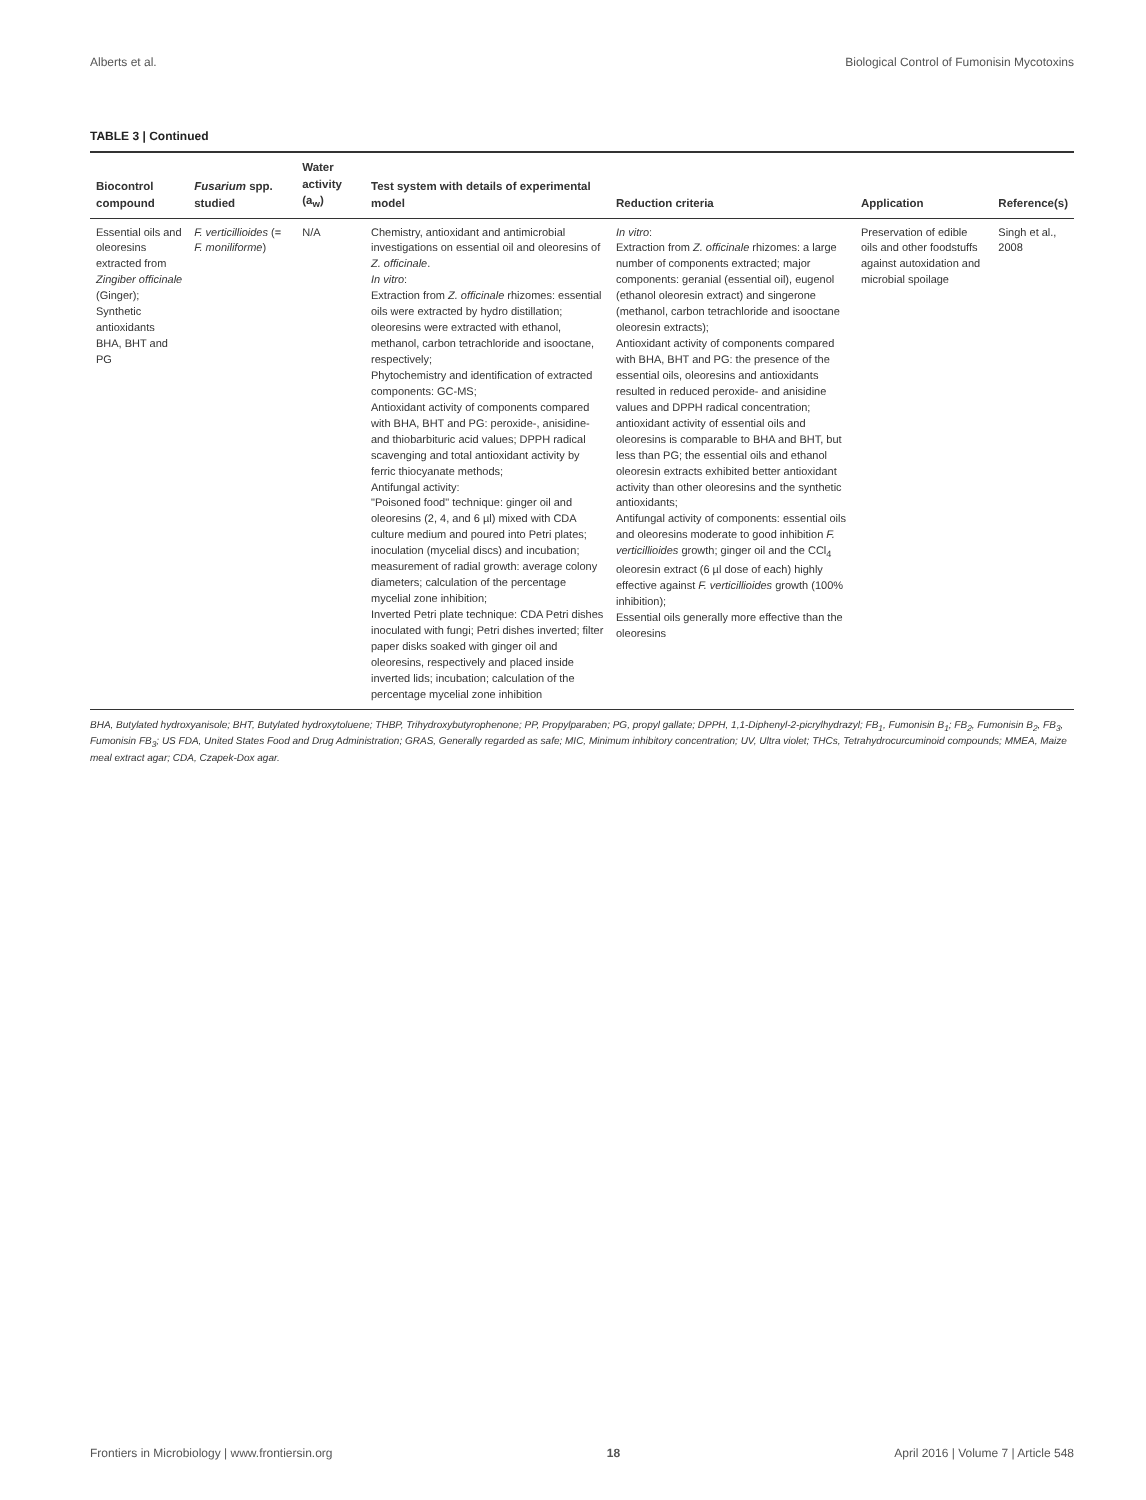Alberts et al. Biological Control of Fumonisin Mycotoxins
TABLE 3 | Continued
| Biocontrol compound | Fusarium spp. studied | Water activity (a<sub>w</sub>) | Test system with details of experimental model | Reduction criteria | Application | Reference(s) |
| --- | --- | --- | --- | --- | --- | --- |
| Essential oils and oleoresins extracted from Zingiber officinale (Ginger); Synthetic antioxidants BHA, BHT and PG | F. verticillioides (= F. moniliforme ) | N/A | Chemistry, antioxidant and antimicrobial investigations on essential oil and oleoresins of Z. officinale . In vitro : Extraction from Z. officinale rhizomes: essential oils were extracted by hydro distillation; oleoresins were extracted with ethanol, methanol, carbon tetrachloride and isooctane, respectively; Phytochemistry and identification of extracted components: GC-MS; Antioxidant activity of components compared with BHA, BHT and PG: peroxide-, anisidine- and thiobarbituric acid values; DPPH radical scavenging and total antioxidant activity by ferric thiocyanate methods; Antifungal activity: "Poisoned food" technique: ginger oil and oleoresins (2, 4, and 6 µl) mixed with CDA culture medium and poured into Petri plates; inoculation (mycelial discs) and incubation; measurement of radial growth: average colony diameters; calculation of the percentage mycelial zone inhibition; Inverted Petri plate technique: CDA Petri dishes inoculated with fungi; Petri dishes inverted; filter paper disks soaked with ginger oil and oleoresins, respectively and placed inside inverted lids; incubation; calculation of the percentage mycelial zone inhibition | In vitro : Extraction from Z. officinale rhizomes: a large number of components extracted; major components: geranial (essential oil), eugenol (ethanol oleoresin extract) and singerone (methanol, carbon tetrachloride and isooctane oleoresin extracts); Antioxidant activity of components compared with BHA, BHT and PG: the presence of the essential oils, oleoresins and antioxidants resulted in reduced peroxide- and anisidine values and DPPH radical concentration; antioxidant activity of essential oils and oleoresins is comparable to BHA and BHT, but less than PG; the essential oils and ethanol oleoresin extracts exhibited better antioxidant activity than other oleoresins and the synthetic antioxidants; Antifungal activity of components: essential oils and oleoresins moderate to good inhibition F. verticillioides growth; ginger oil and the CCl<sub>4</sub> oleoresin extract (6 µl dose of each) highly effective against F. verticillioides growth (100% inhibition); Essential oils generally more effective than the oleoresins | Preservation of edible oils and other foodstuffs against autoxidation and microbial spoilage | Singh et al., 2008 |
BHA, Butylated hydroxyanisole; BHT, Butylated hydroxytoluene; THBP, Trihydroxybutyrophenone; PP, Propylparaben; PG, propyl gallate; DPPH, 1,1-Diphenyl-2-picrylhydrazyl; FB<sub>1</sub>, Fumonisin B<sub>1</sub>; FB<sub>2</sub>, Fumonisin B<sub>2</sub>, FB<sub>3</sub>, Fumonisin FB<sub>3</sub>; US FDA, United States Food and Drug Administration; GRAS, Generally regarded as safe; MIC, Minimum inhibitory concentration; UV, Ultra violet; THCs, Tetrahydrocurcuminoid compounds; MMEA, Maize meal extract agar; CDA, Czapek-Dox agar.
Frontiers in Microbiology | www.frontiersin.org 18 April 2016 | Volume 7 | Article 548